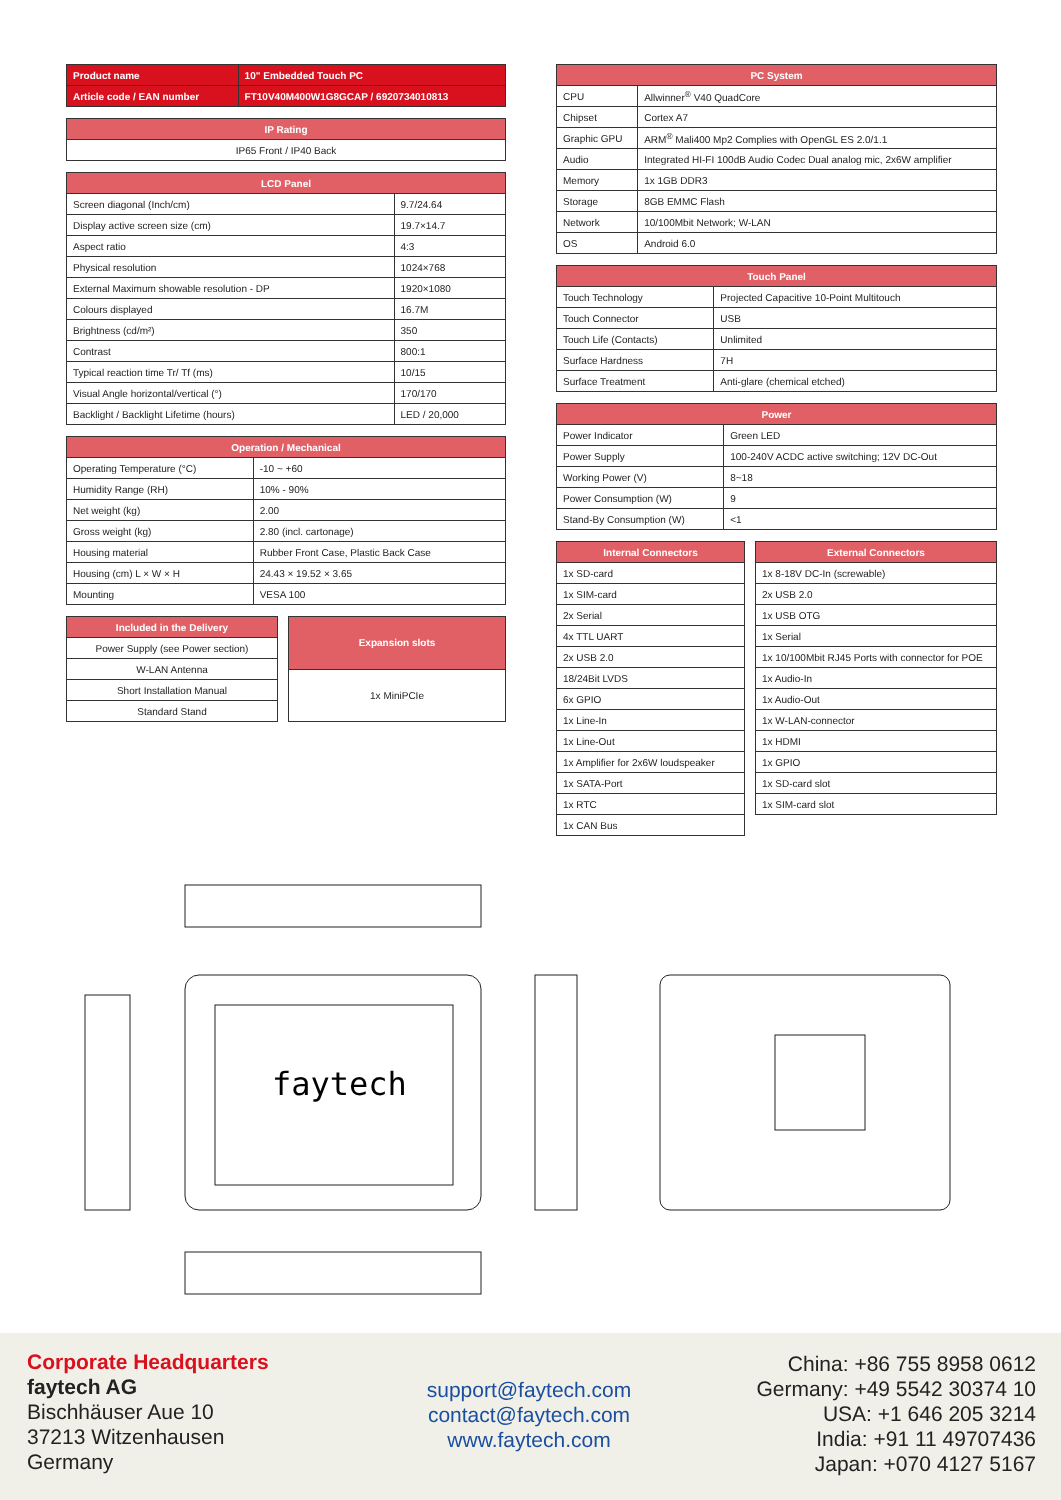| Product name | 10" Embedded Touch PC |
| --- | --- |
| Article code / EAN number | FT10V40M400W1G8GCAP / 6920734010813 |
| IP Rating |
| --- |
| IP65 Front / IP40 Back |
| LCD Panel | |
| --- | --- |
| Screen diagonal (Inch/cm) | 9.7/24.64 |
| Display active screen size (cm) | 19.7×14.7 |
| Aspect ratio | 4:3 |
| Physical resolution | 1024×768 |
| External Maximum showable resolution - DP | 1920×1080 |
| Colours displayed | 16.7M |
| Brightness (cd/m²) | 350 |
| Contrast | 800:1 |
| Typical reaction time Tr/ Tf (ms) | 10/15 |
| Visual Angle horizontal/vertical (°) | 170/170 |
| Backlight / Backlight Lifetime (hours) | LED / 20,000 |
| Operation / Mechanical | |
| --- | --- |
| Operating Temperature (°C) | -10 ~ +60 |
| Humidity Range (RH) | 10% - 90% |
| Net weight (kg) | 2.00 |
| Gross weight (kg) | 2.80 (incl. cartonage) |
| Housing material | Rubber Front Case, Plastic Back Case |
| Housing (cm) L × W × H | 24.43 × 19.52 × 3.65 |
| Mounting | VESA 100 |
| Included in the Delivery |
| --- |
| Power Supply (see Power section) |
| W-LAN Antenna |
| Short Installation Manual |
| Standard Stand |
| Expansion slots |
| --- |
| 1x MiniPCIe |
| PC System | |
| --- | --- |
| CPU | Allwinner<sup>®</sup> V40 QuadCore |
| Chipset | Cortex A7 |
| Graphic GPU | ARM<sup>®</sup> Mali400 Mp2 Complies with OpenGL ES 2.0/1.1 |
| Audio | Integrated HI-FI 100dB Audio Codec Dual analog mic, 2x6W amplifier |
| Memory | 1x 1GB DDR3 |
| Storage | 8GB EMMC Flash |
| Network | 10/100Mbit Network; W-LAN |
| OS | Android 6.0 |
| Touch Panel | |
| --- | --- |
| Touch Technology | Projected Capacitive 10-Point Multitouch |
| Touch Connector | USB |
| Touch Life (Contacts) | Unlimited |
| Surface Hardness | 7H |
| Surface Treatment | Anti-glare (chemical etched) |
| Power | |
| --- | --- |
| Power Indicator | Green LED |
| Power Supply | 100-240V ACDC active switching; 12V DC-Out |
| Working Power (V) | 8~18 |
| Power Consumption (W) | 9 |
| Stand-By Consumption (W) | <1 |
| Internal Connectors |
| --- |
| 1x SD-card |
| 1x SIM-card |
| 2x Serial |
| 4x TTL UART |
| 2x USB 2.0 |
| 18/24Bit LVDS |
| 6x GPIO |
| 1x Line-In |
| 1x Line-Out |
| 1x Amplifier for 2x6W loudspeaker |
| 1x SATA-Port |
| 1x RTC |
| 1x CAN Bus |
| External Connectors |
| --- |
| 1x 8-18V DC-In (screwable) |
| 2x USB 2.0 |
| 1x USB OTG |
| 1x Serial |
| 1x 10/100Mbit RJ45 Ports with connector for POE |
| 1x Audio-In |
| 1x Audio-Out |
| 1x W-LAN-connector |
| 1x HDMI |
| 1x GPIO |
| 1x SD-card slot |
| 1x SIM-card slot |
faytech
Corporate Headquarters
faytech AG
Bischhäuser Aue 10
37213 Witzenhausen
Germany
support@faytech.com
contact@faytech.com
www.faytech.com
China: +86 755 8958 0612
Germany: +49 5542 30374 10
USA: +1 646 205 3214
India: +91 11 49707436
Japan: +070 4127 5167